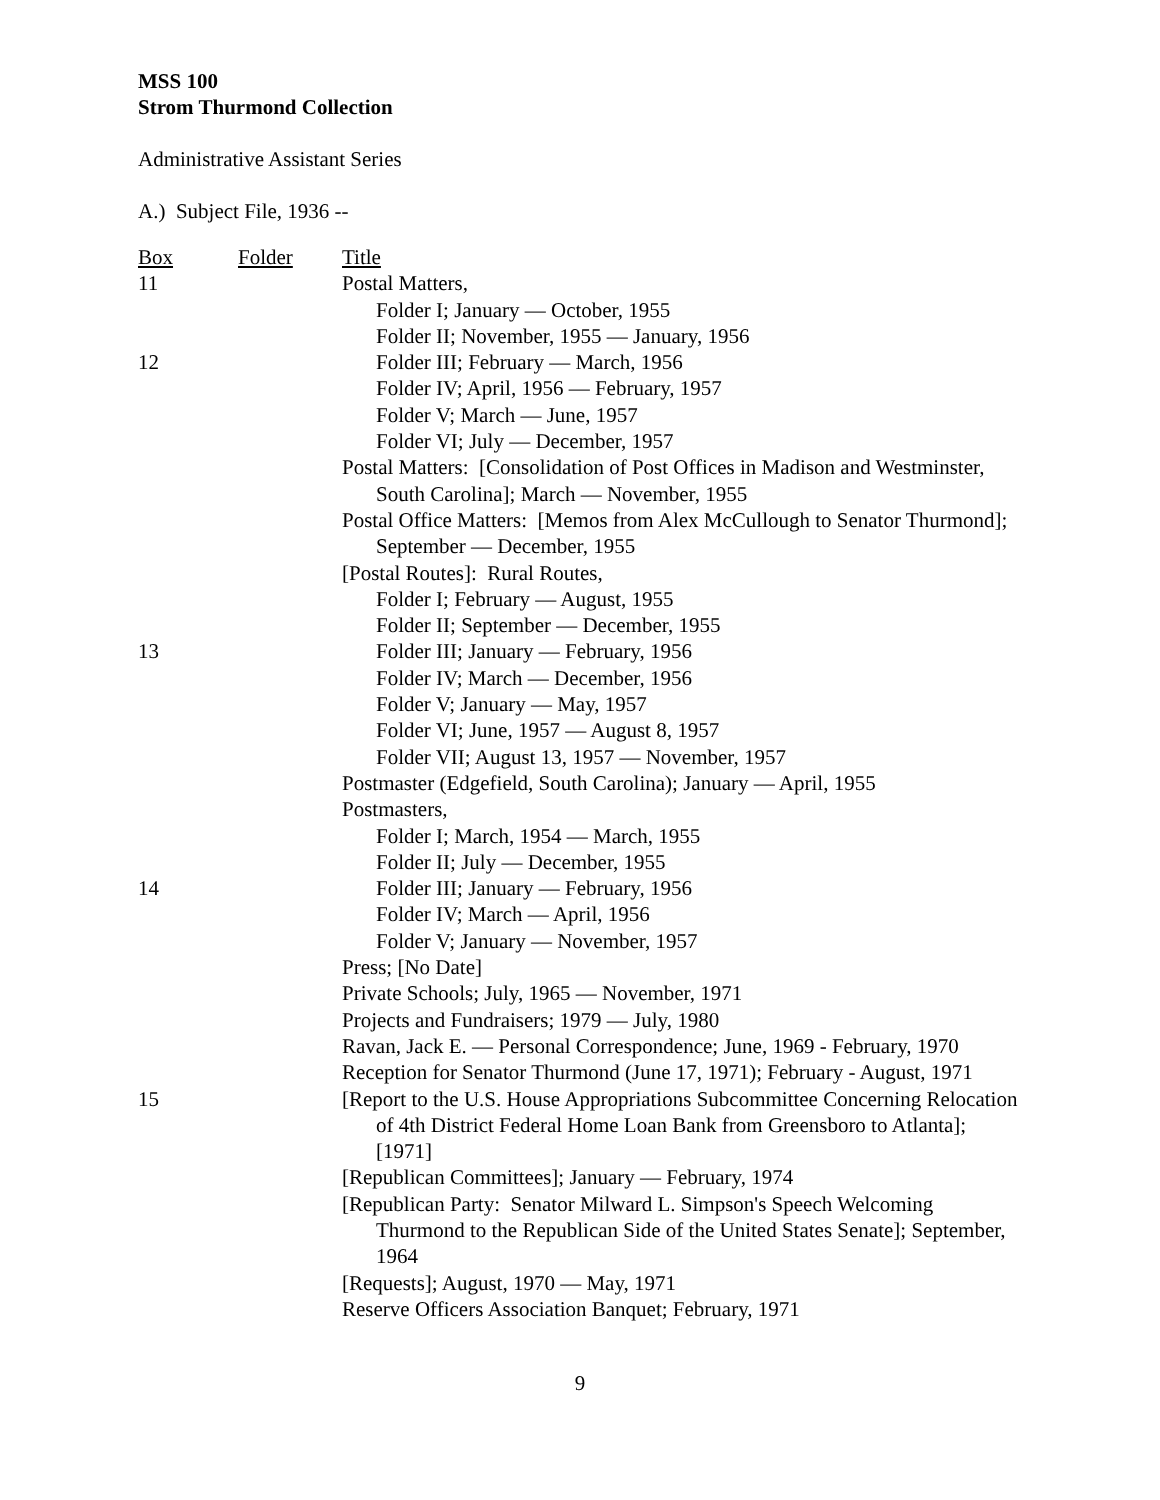MSS 100
Strom Thurmond Collection
Administrative Assistant Series
A.) Subject File, 1936 --
| Box | Folder | Title |
| --- | --- | --- |
| 11 | | Postal Matters, |
| | | Folder I; January — October, 1955 |
| | | Folder II; November, 1955 — January, 1956 |
| 12 | | Folder III; February — March, 1956 |
| | | Folder IV; April, 1956 — February, 1957 |
| | | Folder V; March — June, 1957 |
| | | Folder VI; July — December, 1957 |
| | | Postal Matters: [Consolidation of Post Offices in Madison and Westminster, South Carolina]; March — November, 1955 |
| | | Postal Office Matters: [Memos from Alex McCullough to Senator Thurmond]; September — December, 1955 |
| | | [Postal Routes]: Rural Routes, |
| | | Folder I; February — August, 1955 |
| | | Folder II; September — December, 1955 |
| 13 | | Folder III; January — February, 1956 |
| | | Folder IV; March — December, 1956 |
| | | Folder V; January — May, 1957 |
| | | Folder VI; June, 1957 — August 8, 1957 |
| | | Folder VII; August 13, 1957 — November, 1957 |
| | | Postmaster (Edgefield, South Carolina); January — April, 1955 |
| | | Postmasters, |
| | | Folder I; March, 1954 — March, 1955 |
| | | Folder II; July — December, 1955 |
| 14 | | Folder III; January — February, 1956 |
| | | Folder IV; March — April, 1956 |
| | | Folder V; January — November, 1957 |
| | | Press; [No Date] |
| | | Private Schools; July, 1965 — November, 1971 |
| | | Projects and Fundraisers; 1979 — July, 1980 |
| | | Ravan, Jack E. — Personal Correspondence; June, 1969 - February, 1970 |
| | | Reception for Senator Thurmond (June 17, 1971); February - August, 1971 |
| 15 | | [Report to the U.S. House Appropriations Subcommittee Concerning Relocation of 4th District Federal Home Loan Bank from Greensboro to Atlanta]; [1971] |
| | | [Republican Committees]; January — February, 1974 |
| | | [Republican Party: Senator Milward L. Simpson's Speech Welcoming Thurmond to the Republican Side of the United States Senate]; September, 1964 |
| | | [Requests]; August, 1970 — May, 1971 |
| | | Reserve Officers Association Banquet; February, 1971 |
9